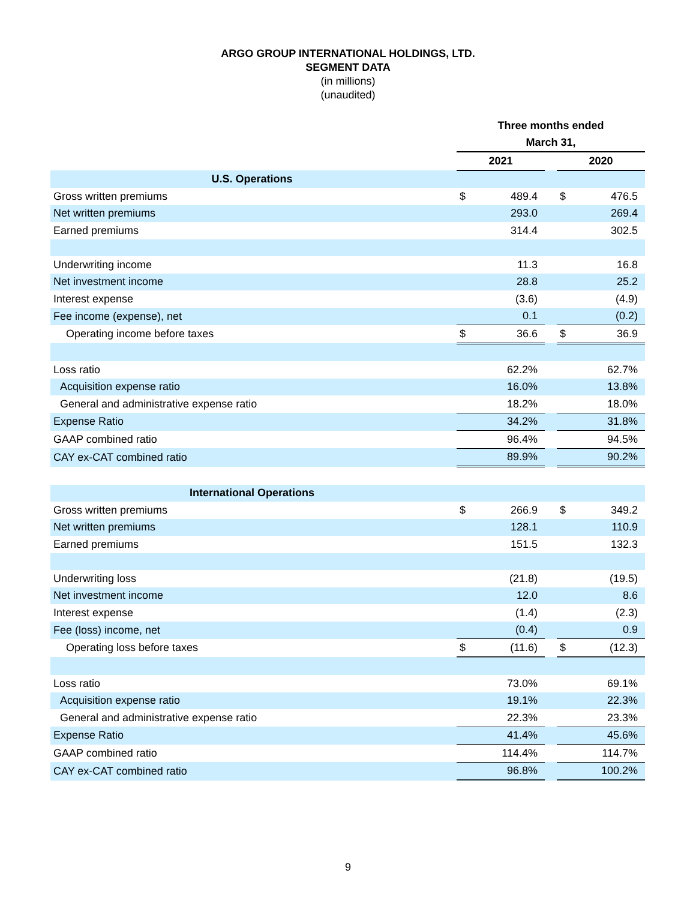ARGO GROUP INTERNATIONAL HOLDINGS, LTD.
SEGMENT DATA
(in millions)
(unaudited)
| | Three months ended | | | | |
| --- | --- | --- | --- | --- | --- |
| | March 31, | | | | |
| | 2021 | | | 2020 | |
| U.S. Operations | | | | | |
| Gross written premiums | $ | 489.4 | | $ | 476.5 |
| Net written premiums | | 293.0 | | | 269.4 |
| Earned premiums | | 314.4 | | | 302.5 |
| Underwriting income | | 11.3 | | | 16.8 |
| Net investment income | | 28.8 | | | 25.2 |
| Interest expense | | (3.6) | | | (4.9) |
| Fee income (expense), net | | 0.1 | | | (0.2) |
| Operating income before taxes | $ | 36.6 | | $ | 36.9 |
| Loss ratio | | 62.2% | | | 62.7% |
| Acquisition expense ratio | | 16.0% | | | 13.8% |
| General and administrative expense ratio | | 18.2% | | | 18.0% |
| Expense Ratio | | 34.2% | | | 31.8% |
| GAAP combined ratio | | 96.4% | | | 94.5% |
| CAY ex-CAT combined ratio | | 89.9% | | | 90.2% |
| International Operations | | | | | |
| Gross written premiums | $ | 266.9 | | $ | 349.2 |
| Net written premiums | | 128.1 | | | 110.9 |
| Earned premiums | | 151.5 | | | 132.3 |
| Underwriting loss | | (21.8) | | | (19.5) |
| Net investment income | | 12.0 | | | 8.6 |
| Interest expense | | (1.4) | | | (2.3) |
| Fee (loss) income, net | | (0.4) | | | 0.9 |
| Operating loss before taxes | $ | (11.6) | | $ | (12.3) |
| Loss ratio | | 73.0% | | | 69.1% |
| Acquisition expense ratio | | 19.1% | | | 22.3% |
| General and administrative expense ratio | | 22.3% | | | 23.3% |
| Expense Ratio | | 41.4% | | | 45.6% |
| GAAP combined ratio | | 114.4% | | | 114.7% |
| CAY ex-CAT combined ratio | | 96.8% | | | 100.2% |
9